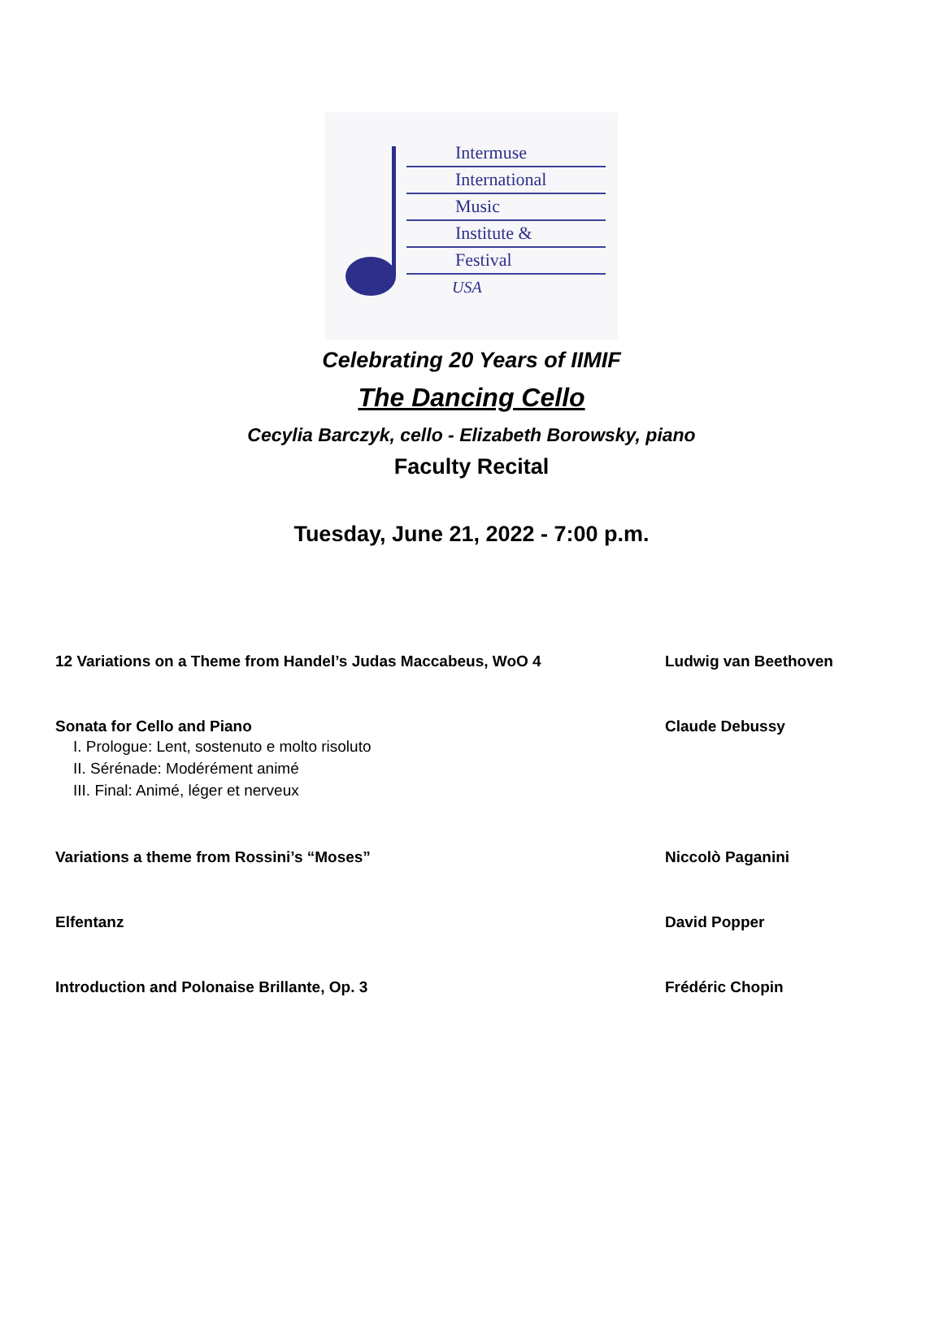Intermuse
International
Music
Institute &
Festival
USA
Celebrating 20 Years of IIMIF
The Dancing Cello
Cecylia Barczyk, cello - Elizabeth Borowsky, piano
Faculty Recital
Tuesday, June 21, 2022 - 7:00 p.m.
12 Variations on a Theme from Handel’s Judas Maccabeus, WoO 4 Ludwig van Beethoven
Sonata for Cello and Piano
I. Prologue: Lent, sostenuto e molto risoluto
II. Sérénade: Modérément animé
III. Final: Animé, léger et nerveux
Claude Debussy
Variations a theme from Rossini’s “Moses” Niccolò Paganini
Elfentanz David Popper
Introduction and Polonaise Brillante, Op. 3 Frédéric Chopin